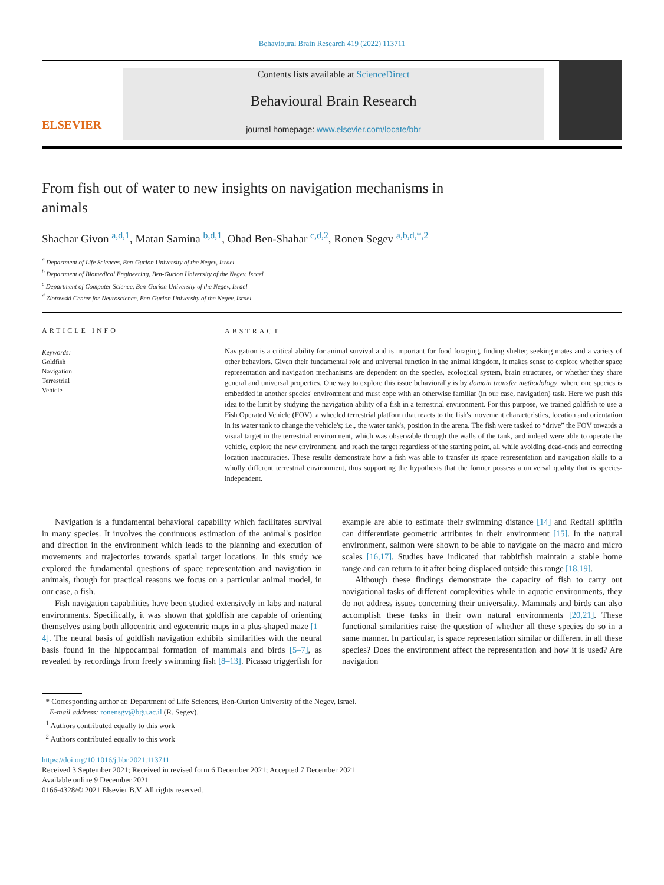Behavioural Brain Research 419 (2022) 113711
ELSEVIER
Contents lists available at ScienceDirect
Behavioural Brain Research
journal homepage: www.elsevier.com/locate/bbr
From fish out of water to new insights on navigation mechanisms in animals
Shachar Givon <sup>a,d,1</sup>, Matan Samina <sup>b,d,1</sup>, Ohad Ben-Shahar <sup>c,d,2</sup>, Ronen Segev <sup>a,b,d,*,2</sup>
<sup>a</sup> Department of Life Sciences, Ben-Gurion University of the Negev, Israel
<sup>b</sup> Department of Biomedical Engineering, Ben-Gurion University of the Negev, Israel
<sup>c</sup> Department of Computer Science, Ben-Gurion University of the Negev, Israel
<sup>d</sup> Zlotowski Center for Neuroscience, Ben-Gurion University of the Negev, Israel
ARTICLE INFO
Keywords:
Goldfish
Navigation
Terrestrial
Vehicle
ABSTRACT
Navigation is a critical ability for animal survival and is important for food foraging, finding shelter, seeking mates and a variety of other behaviors. Given their fundamental role and universal function in the animal kingdom, it makes sense to explore whether space representation and navigation mechanisms are dependent on the species, ecological system, brain structures, or whether they share general and universal properties. One way to explore this issue behaviorally is by domain transfer methodology, where one species is embedded in another species' environment and must cope with an otherwise familiar (in our case, navigation) task. Here we push this idea to the limit by studying the navigation ability of a fish in a terrestrial environment. For this purpose, we trained goldfish to use a Fish Operated Vehicle (FOV), a wheeled terrestrial platform that reacts to the fish's movement characteristics, location and orientation in its water tank to change the vehicle's; i.e., the water tank's, position in the arena. The fish were tasked to “drive” the FOV towards a visual target in the terrestrial environment, which was observable through the walls of the tank, and indeed were able to operate the vehicle, explore the new environment, and reach the target regardless of the starting point, all while avoiding dead-ends and correcting location inaccuracies. These results demonstrate how a fish was able to transfer its space representation and navigation skills to a wholly different terrestrial environment, thus supporting the hypothesis that the former possess a universal quality that is species-independent.
Navigation is a fundamental behavioral capability which facilitates survival in many species. It involves the continuous estimation of the animal's position and direction in the environment which leads to the planning and execution of movements and trajectories towards spatial target locations. In this study we explored the fundamental questions of space representation and navigation in animals, though for practical reasons we focus on a particular animal model, in our case, a fish.
Fish navigation capabilities have been studied extensively in labs and natural environments. Specifically, it was shown that goldfish are capable of orienting themselves using both allocentric and egocentric maps in a plus-shaped maze [1–4]. The neural basis of goldfish navigation exhibits similarities with the neural basis found in the hippocampal formation of mammals and birds [5–7], as revealed by recordings from freely swimming fish [8–13]. Picasso triggerfish for example are able to estimate their swimming distance [14] and Redtail splitfin can differentiate geometric attributes in their environment [15]. In the natural environment, salmon were shown to be able to navigate on the macro and micro scales [16,17]. Studies have indicated that rabbitfish maintain a stable home range and can return to it after being displaced outside this range [18,19].
Although these findings demonstrate the capacity of fish to carry out navigational tasks of different complexities while in aquatic environments, they do not address issues concerning their universality. Mammals and birds can also accomplish these tasks in their own natural environments [20,21]. These functional similarities raise the question of whether all these species do so in a same manner. In particular, is space representation similar or different in all these species? Does the environment affect the representation and how it is used? Are navigation
* Corresponding author at: Department of Life Sciences, Ben-Gurion University of the Negev, Israel.
E-mail address: ronensgv@bgu.ac.il (R. Segev).
<sup>1</sup> Authors contributed equally to this work
<sup>2</sup> Authors contributed equally to this work
https://doi.org/10.1016/j.bbr.2021.113711
Received 3 September 2021; Received in revised form 6 December 2021; Accepted 7 December 2021
Available online 9 December 2021
0166-4328/© 2021 Elsevier B.V. All rights reserved.